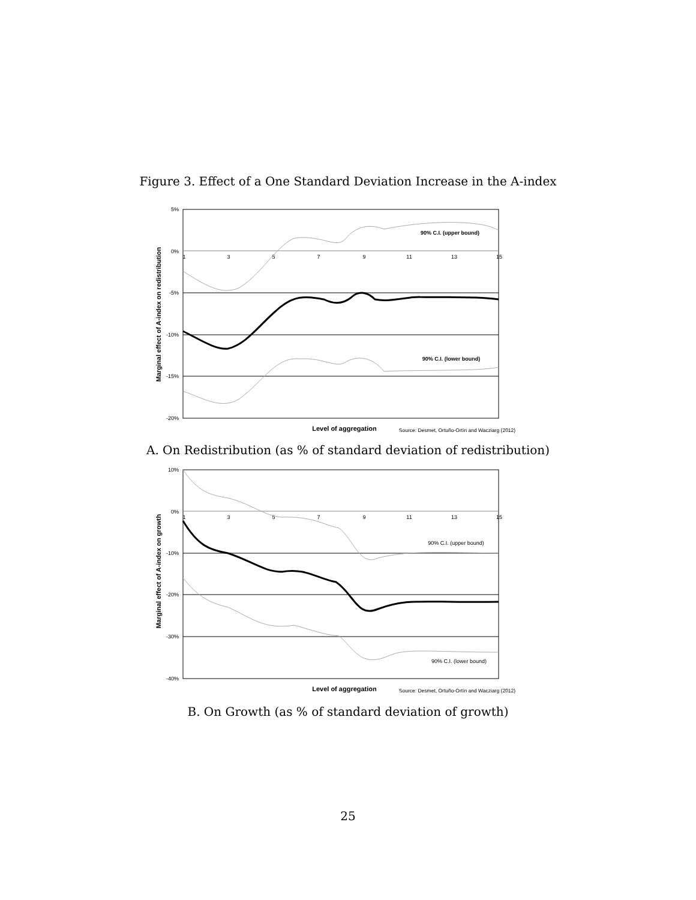Figure 3. Effect of a One Standard Deviation Increase in the A-index
5%
0%
-5%
-10%
-15%
-20%
1
3
5
7
9
11
13
15
90% C.I. (upper bound)
90% C.I. (lower bound)
Marginal effect of A-index on redistribution
Level of aggregation
Source: Desmet, Ortuño-Ortín and Wacziarg (2012)
A. On Redistribution (as % of standard deviation of redistribution)
10%
0%
-10%
-20%
-30%
-40%
1
3
5
7
9
11
13
15
90% C.I. (upper bound)
90% C.I. (lower bound)
Marginal effect of A-index on growth
Level of aggregation
Source: Desmet, Ortuño-Ortín and Wacziarg (2012)
B. On Growth (as % of standard deviation of growth)
25